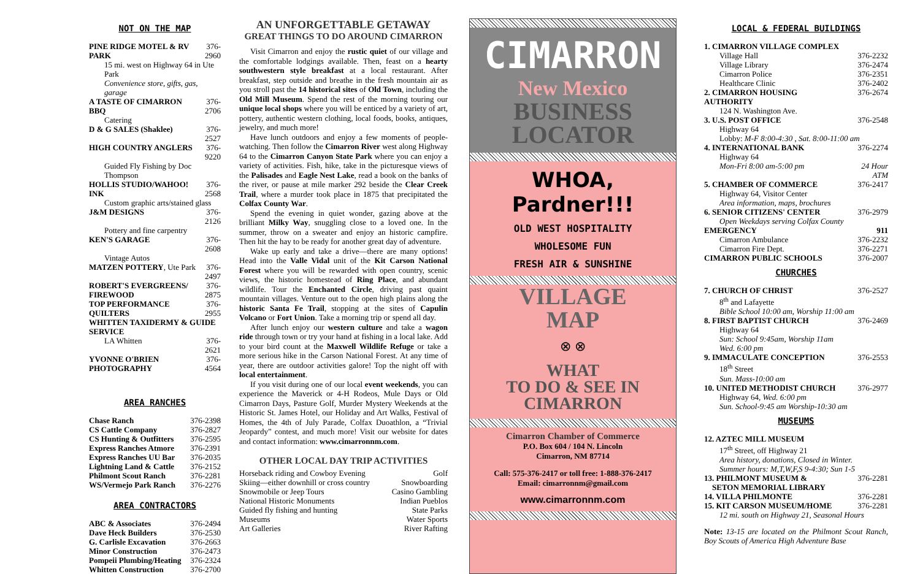NOT ON THE MAP
| PINE RIDGE MOTEL & RV PARK | 376-2960 |
| 15 mi. west on Highway 64 in Ute Park | |
| Convenience store, gifts, gas, garage | |
| A TASTE OF CIMARRON BBQ | 376-2706 |
| Catering | |
| D & G SALES (Shaklee) | 376-2527 |
| HIGH COUNTRY ANGLERS | 376-9220 |
| Guided Fly Fishing by Doc Thompson | |
| HOLLIS STUDIO/WAHOO! INK | 376-2568 |
| Custom graphic arts/stained glass | |
| J&M DESIGNS | 376-2126 |
| Pottery and fine carpentry | |
| KEN'S GARAGE | 376-2608 |
| Vintage Autos | |
| MATZEN POTTERY , Ute Park | 376-2497 |
| ROBERT'S EVERGREENS/ FIREWOOD | 376-2875 |
| TOP PERFORMANCE QUILTERS | 376-2955 |
| WHITTEN TAXIDERMY & GUIDE SERVICE | |
| LA Whitten | 376-2621 |
| YVONNE O'BRIEN PHOTOGRAPHY | 376-4564 |
AREA RANCHES
| Chase Ranch | 376-2398 |
| CS Cattle Company | 376-2827 |
| CS Hunting & Outfitters | 376-2595 |
| Express Ranches Atmore | 376-2391 |
| Express Ranches UU Bar | 376-2035 |
| Lightning Land & Cattle | 376-2152 |
| Philmont Scout Ranch | 376-2281 |
| WS/Vermejo Park Ranch | 376-2276 |
AREA CONTRACTORS
| ABC & Associates | 376-2494 |
| Dave Heck Builders | 376-2530 |
| G. Carlisle Excavation | 376-2663 |
| Minor Construction | 376-2473 |
| Pompeii Plumbing/Heating | 376-2324 |
| Whitten Construction | 376-2700 |
AN UNFORGETTABLE GETAWAY
GREAT THINGS TO DO AROUND CIMARRON
Visit Cimarron and enjoy the rustic quiet of our village and the comfortable lodgings available. Then, feast on a hearty southwestern style breakfast at a local restaurant. After breakfast, step outside and breathe in the fresh mountain air as you stroll past the 14 historical sites of Old Town, including the Old Mill Museum. Spend the rest of the morning touring our unique local shops where you will be enticed by a variety of art, pottery, authentic western clothing, local foods, books, antiques, jewelry, and much more!
Have lunch outdoors and enjoy a few moments of people-watching. Then follow the Cimarron River west along Highway 64 to the Cimarron Canyon State Park where you can enjoy a variety of activities. Fish, hike, take in the picturesque views of the Palisades and Eagle Nest Lake, read a book on the banks of the river, or pause at mile marker 292 beside the Clear Creek Trail, where a murder took place in 1875 that precipitated the Colfax County War.
Spend the evening in quiet wonder, gazing above at the brilliant Milky Way, snuggling close to a loved one. In the summer, throw on a sweater and enjoy an historic campfire. Then hit the hay to be ready for another great day of adventure.
Wake up early and take a drive—there are many options! Head into the Valle Vidal unit of the Kit Carson National Forest where you will be rewarded with open country, scenic views, the historic homestead of Ring Place, and abundant wildlife. Tour the Enchanted Circle, driving past quaint mountain villages. Venture out to the open high plains along the historic Santa Fe Trail, stopping at the sites of Capulin Volcano or Fort Union. Take a morning trip or spend all day.
After lunch enjoy our western culture and take a wagon ride through town or try your hand at fishing in a local lake. Add to your bird count at the Maxwell Wildlife Refuge or take a more serious hike in the Carson National Forest. At any time of year, there are outdoor activities galore! Top the night off with local entertainment.
If you visit during one of our local event weekends, you can experience the Maverick or 4-H Rodeos, Mule Days or Old Cimarron Days, Pasture Golf, Murder Mystery Weekends at the Historic St. James Hotel, our Holiday and Art Walks, Festival of Homes, the 4th of July Parade, Colfax Duoathlon, a “Trivial Jeopardy” contest, and much more! Visit our website for dates and contact information: www.cimarronnm.com.
OTHER LOCAL DAY TRIP ACTIVITIES
| Horseback riding and Cowboy Evening | Golf |
| Skiing—either downhill or cross country | Snowboarding |
| Snowmobile or Jeep Tours | Casino Gambling |
| National Historic Monuments | Indian Pueblos |
| Guided fly fishing and hunting | State Parks |
| Museums | Water Sports |
| Art Galleries | River Rafting |
CIMARRON
New Mexico
BUSINESS
LOCATOR
WHOA, Pardner!!!
OLD WEST HOSPITALITY
WHOLESOME FUN
FRESH AIR & SUNSHINE
VILLAGE
MAP
⊗ ⊗
WHAT
TO DO & SEE IN
CIMARRON
Cimarron Chamber of Commerce
P.O. Box 604 / 104 N. Lincoln
Cimarron, NM 87714
Call: 575-376-2417 or toll free: 1-888-376-2417
Email: cimarronnm@gmail.com
www.cimarronnm.com
LOCAL & FEDERAL BUILDINGS
| 1. CIMARRON VILLAGE COMPLEX | |
| Village Hall | 376-2232 |
| Village Library | 376-2474 |
| Cimarron Police | 376-2351 |
| Healthcare Clinic | 376-2402 |
| 2. CIMARRON HOUSING AUTHORITY | 376-2674 |
| 124 N. Washington Ave. | |
| 3. U.S. POST OFFICE | 376-2548 |
| Highway 64 | |
| Lobby: M-F 8:00-4:30 , Sat. 8:00-11:00 am | |
| 4. INTERNATIONAL BANK | 376-2274 |
| Highway 64 | |
| Mon-Fri 8:00 am-5:00 pm | 24 Hour ATM |
| 5. CHAMBER OF COMMERCE | 376-2417 |
| Highway 64, Visitor Center | |
| Area information, maps, brochures | |
| 6. SENIOR CITIZENS' CENTER | 376-2979 |
| Open Weekdays serving Colfax County | |
| EMERGENCY | 911 |
| Cimarron Ambulance | 376-2232 |
| Cimarron Fire Dept. | 376-2271 |
| CIMARRON PUBLIC SCHOOLS | 376-2007 |
CHURCHES
| 7. CHURCH OF CHRIST | 376-2527 |
| 8<sup>th</sup> and Lafayette | |
| Bible School 10:00 am, Worship 11:00 am | |
| 8. FIRST BAPTIST CHURCH | 376-2469 |
| Highway 64 | |
| Sun: School 9:45am, Worship 11am Wed. 6:00 pm | |
| 9. IMMACULATE CONCEPTION | 376-2553 |
| 18<sup>th</sup> Street | |
| Sun. Mass-10:00 am | |
| 10. UNITED METHODIST CHURCH | 376-2977 |
| Highway 64, Wed. 6:00 pm | |
| Sun. School-9:45 am Worship-10:30 am | |
MUSEUMS
| 12. AZTEC MILL MUSEUM | |
| 17<sup>th</sup> Street, off Highway 21 | |
| Area history, donations, Closed in Winter. Summer hours: M,T,W,F,S 9-4:30; Sun 1-5 | |
| 13. PHILMONT MUSEUM & SETON MEMORIAL LIBRARY | 376-2281 |
| 14. VILLA PHILMONTE | 376-2281 |
| 15. KIT CARSON MUSEUM/HOME | 376-2281 |
| 12 mi. south on Highway 21, Seasonal Hours | |
Note: 13-15 are located on the Philmont Scout Ranch, Boy Scouts of America High Adventure Base